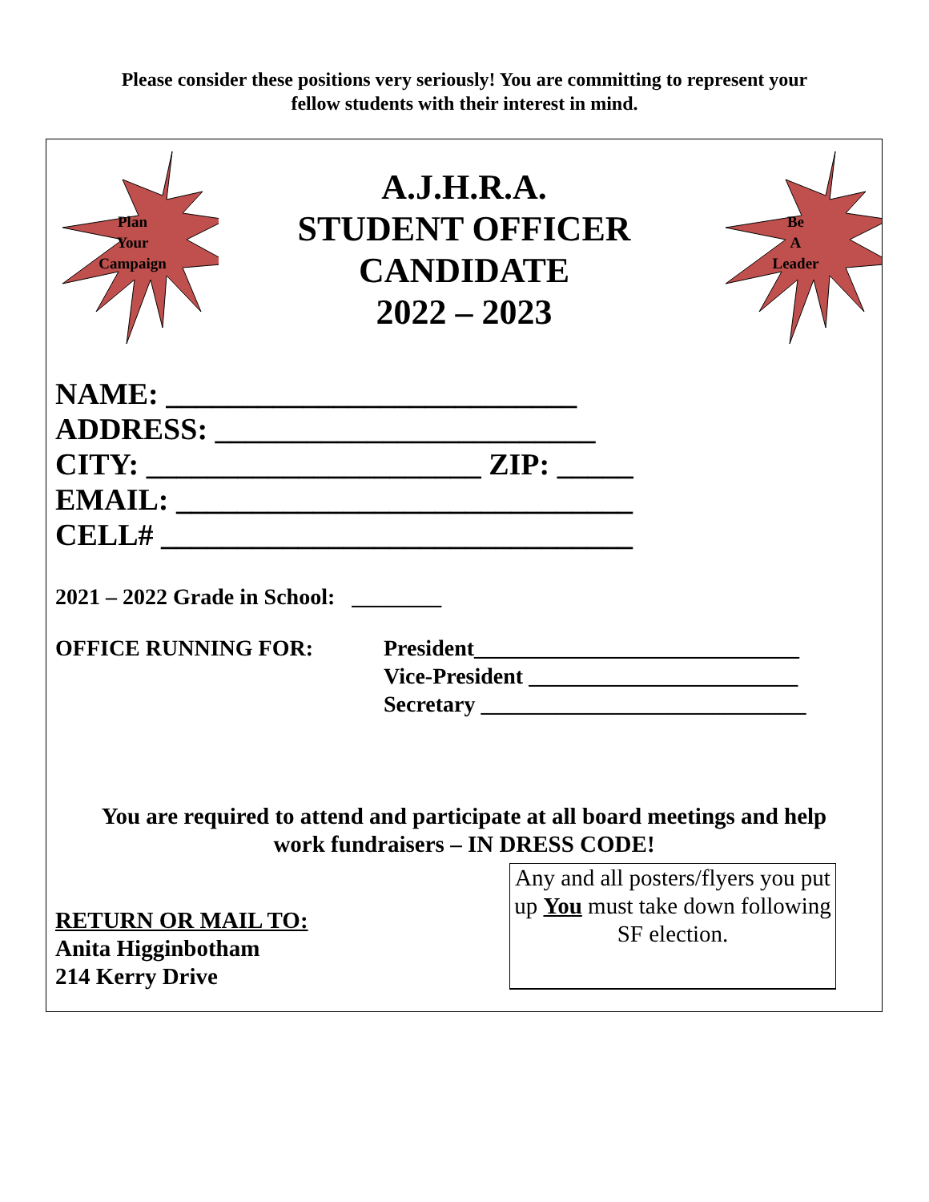Please consider these positions very seriously! You are committing to represent your
fellow students with their interest in mind.
Plan
Your
Campaign
A.J.H.R.A.
STUDENT OFFICER
CANDIDATE
2022 – 2023
Be
A
Leader
NAME: ___________________________
ADDRESS: _________________________
CITY: ______________________ ZIP: _____
EMAIL: ______________________________
CELL# _______________________________
2021 – 2022 Grade in School: ________
OFFICE RUNNING FOR: President_____________________________
Vice-President ________________________
Secretary _____________________________
You are required to attend and participate at all board meetings and help
work fundraisers – IN DRESS CODE!
RETURN OR MAIL TO:
Anita Higginbotham
214 Kerry Drive
Any and all posters/flyers you put up You must take down following SF election.